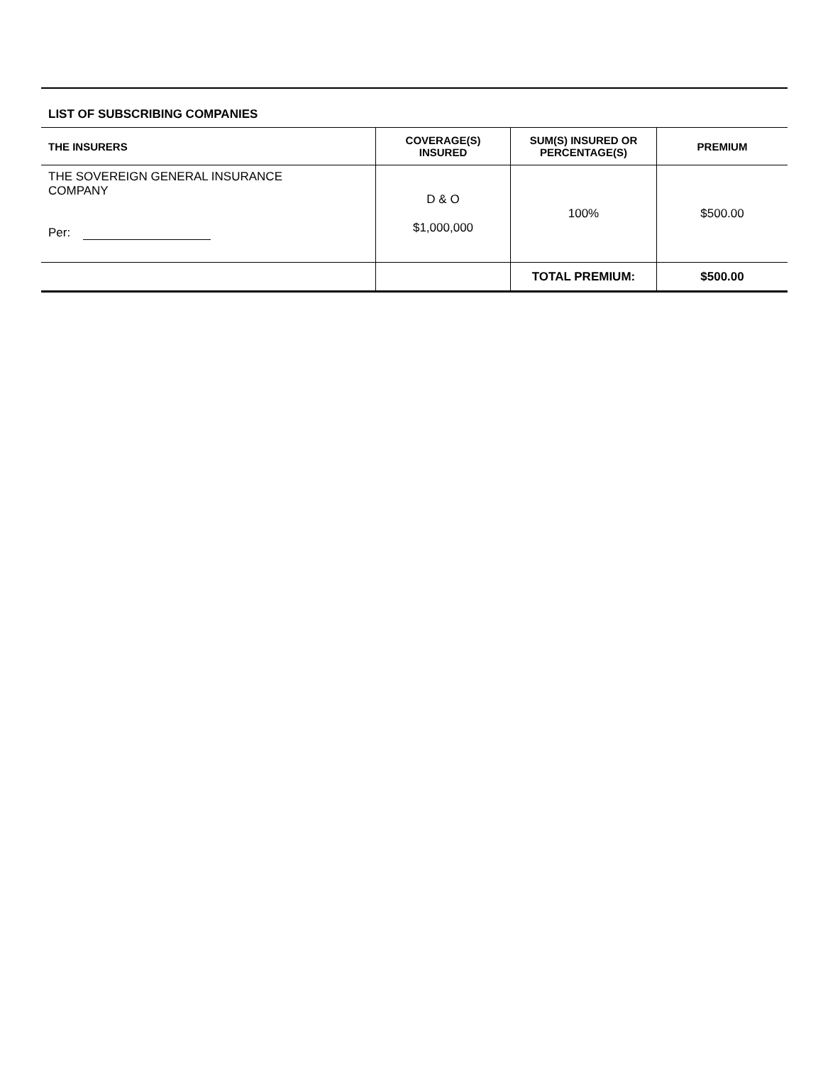LIST OF SUBSCRIBING COMPANIES
| THE INSURERS | COVERAGE(S) INSURED | SUM(S) INSURED OR PERCENTAGE(S) | PREMIUM |
| --- | --- | --- | --- |
| THE SOVEREIGN GENERAL INSURANCE COMPANY Per: | D & O $1,000,000 | 100% | $500.00 |
| | | TOTAL PREMIUM: | $500.00 |